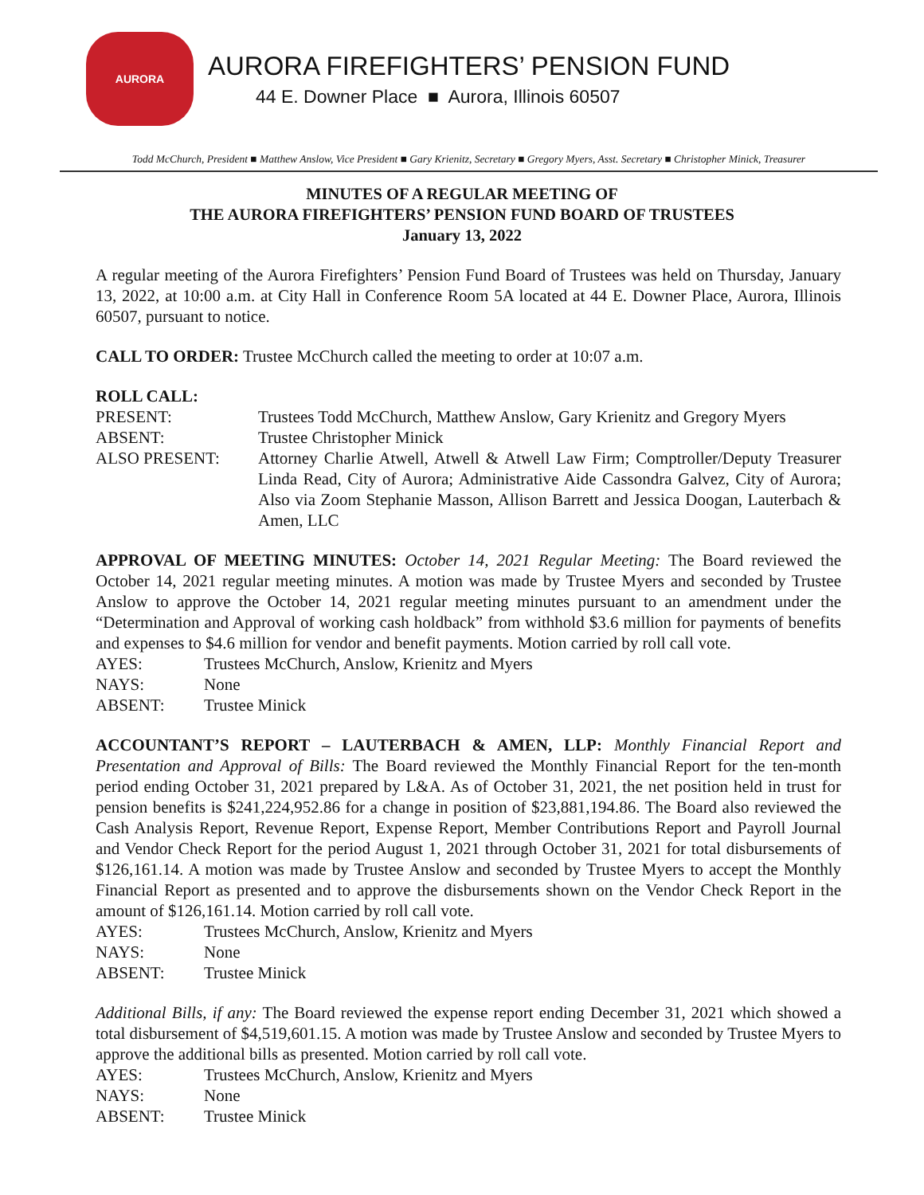AURORA
AURORA FIREFIGHTERS’ PENSION FUND
44 E. Downer Place ■ Aurora, Illinois 60507
Todd McChurch, President ■ Matthew Anslow, Vice President ■ Gary Krienitz, Secretary ■ Gregory Myers, Asst. Secretary ■ Christopher Minick, Treasurer
MINUTES OF A REGULAR MEETING OF
THE AURORA FIREFIGHTERS’ PENSION FUND BOARD OF TRUSTEES
January 13, 2022
A regular meeting of the Aurora Firefighters’ Pension Fund Board of Trustees was held on Thursday, January 13, 2022, at 10:00 a.m. at City Hall in Conference Room 5A located at 44 E. Downer Place, Aurora, Illinois 60507, pursuant to notice.
CALL TO ORDER: Trustee McChurch called the meeting to order at 10:07 a.m.
ROLL CALL:
PRESENT: Trustees Todd McChurch, Matthew Anslow, Gary Krienitz and Gregory Myers
ABSENT: Trustee Christopher Minick
ALSO PRESENT: Attorney Charlie Atwell, Atwell & Atwell Law Firm; Comptroller/Deputy Treasurer Linda Read, City of Aurora; Administrative Aide Cassondra Galvez, City of Aurora; Also via Zoom Stephanie Masson, Allison Barrett and Jessica Doogan, Lauterbach & Amen, LLC
APPROVAL OF MEETING MINUTES: October 14, 2021 Regular Meeting: The Board reviewed the October 14, 2021 regular meeting minutes. A motion was made by Trustee Myers and seconded by Trustee Anslow to approve the October 14, 2021 regular meeting minutes pursuant to an amendment under the “Determination and Approval of working cash holdback” from withhold $3.6 million for payments of benefits and expenses to $4.6 million for vendor and benefit payments. Motion carried by roll call vote.
AYES: Trustees McChurch, Anslow, Krienitz and Myers
NAYS: None
ABSENT: Trustee Minick
ACCOUNTANT’S REPORT – LAUTERBACH & AMEN, LLP: Monthly Financial Report and Presentation and Approval of Bills: The Board reviewed the Monthly Financial Report for the ten-month period ending October 31, 2021 prepared by L&A. As of October 31, 2021, the net position held in trust for pension benefits is $241,224,952.86 for a change in position of $23,881,194.86. The Board also reviewed the Cash Analysis Report, Revenue Report, Expense Report, Member Contributions Report and Payroll Journal and Vendor Check Report for the period August 1, 2021 through October 31, 2021 for total disbursements of $126,161.14. A motion was made by Trustee Anslow and seconded by Trustee Myers to accept the Monthly Financial Report as presented and to approve the disbursements shown on the Vendor Check Report in the amount of $126,161.14. Motion carried by roll call vote.
AYES: Trustees McChurch, Anslow, Krienitz and Myers
NAYS: None
ABSENT: Trustee Minick
Additional Bills, if any: The Board reviewed the expense report ending December 31, 2021 which showed a total disbursement of $4,519,601.15. A motion was made by Trustee Anslow and seconded by Trustee Myers to approve the additional bills as presented. Motion carried by roll call vote.
AYES: Trustees McChurch, Anslow, Krienitz and Myers
NAYS: None
ABSENT: Trustee Minick